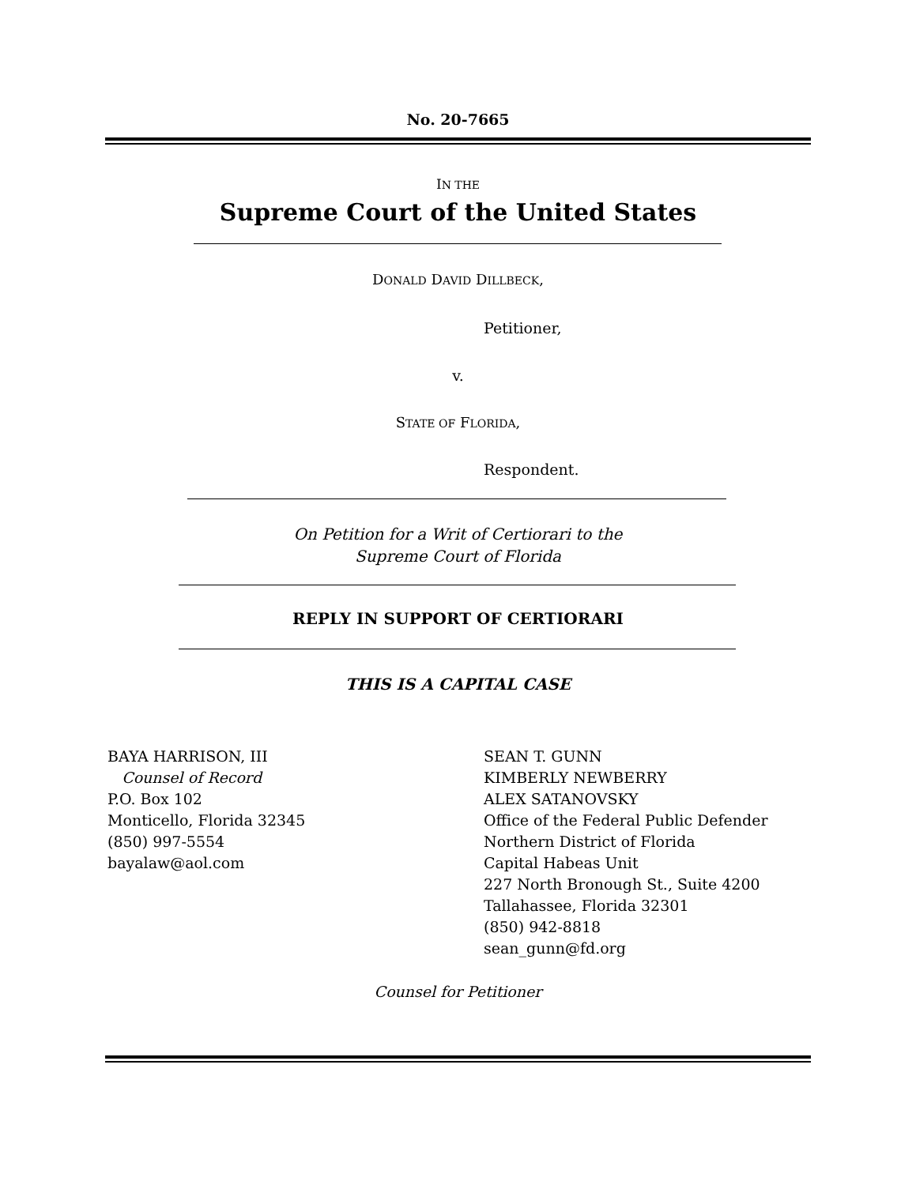No. 20-7665
IN THE
Supreme Court of the United States
DONALD DAVID DILLBECK,
Petitioner,
v.
STATE OF FLORIDA,
Respondent.
On Petition for a Writ of Certiorari to the
Supreme Court of Florida
REPLY IN SUPPORT OF CERTIORARI
THIS IS A CAPITAL CASE
BAYA HARRISON, III
Counsel of Record
P.O. Box 102
Monticello, Florida 32345
(850) 997-5554
bayalaw@aol.com
SEAN T. GUNN
KIMBERLY NEWBERRY
ALEX SATANOVSKY
Office of the Federal Public Defender
Northern District of Florida
Capital Habeas Unit
227 North Bronough St., Suite 4200
Tallahassee, Florida 32301
(850) 942-8818
sean_gunn@fd.org
Counsel for Petitioner